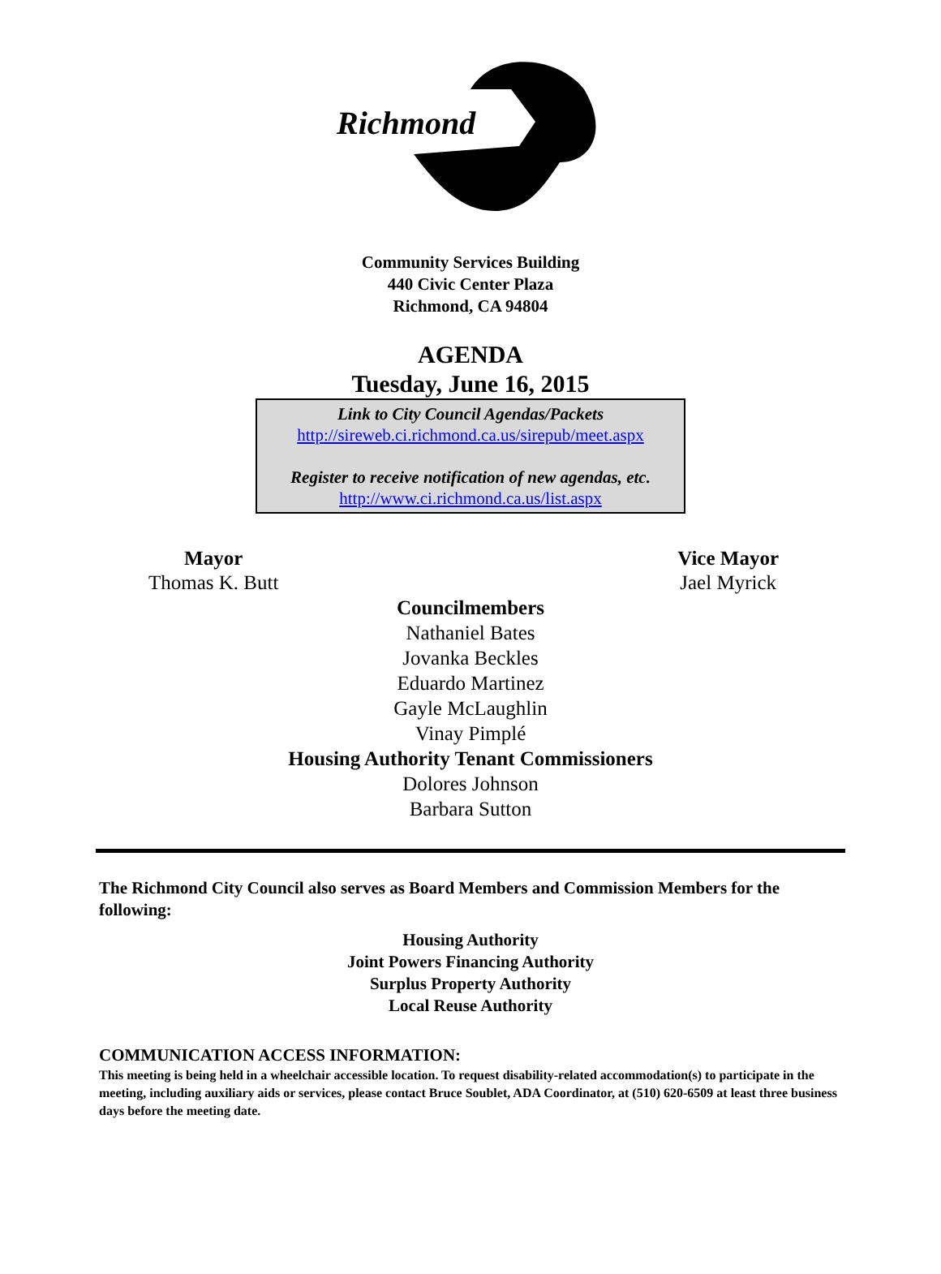Richmond
Community Services Building
440 Civic Center Plaza
Richmond, CA 94804
AGENDA
Tuesday, June 16, 2015
Link to City Council Agendas/Packets
http://sireweb.ci.richmond.ca.us/sirepub/meet.aspx
Register to receive notification of new agendas, etc.
http://www.ci.richmond.ca.us/list.aspx
Mayor
Thomas K. Butt
Vice Mayor
Jael Myrick
Councilmembers
Nathaniel Bates
Jovanka Beckles
Eduardo Martinez
Gayle McLaughlin
Vinay Pimplé
Housing Authority Tenant Commissioners
Dolores Johnson
Barbara Sutton
The Richmond City Council also serves as Board Members and Commission Members for the following:
Housing Authority
Joint Powers Financing Authority
Surplus Property Authority
Local Reuse Authority
COMMUNICATION ACCESS INFORMATION:
This meeting is being held in a wheelchair accessible location. To request disability-related accommodation(s) to participate in the meeting, including auxiliary aids or services, please contact Bruce Soublet, ADA Coordinator, at (510) 620-6509 at least three business days before the meeting date.